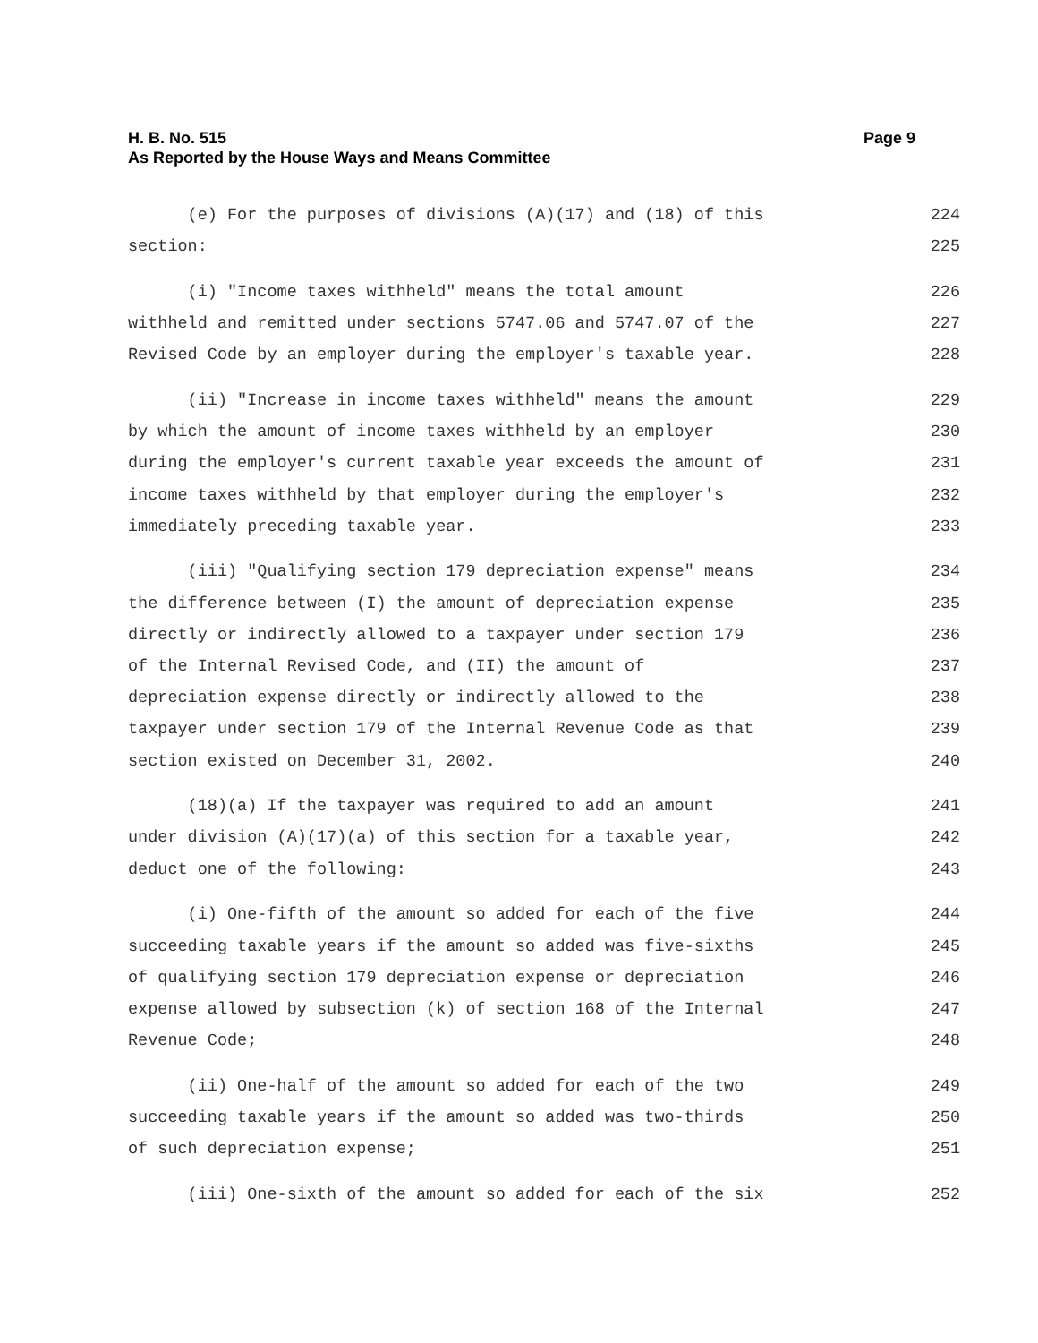H. B. No. 515 Page 9
As Reported by the House Ways and Means Committee
(e) For the purposes of divisions (A)(17) and (18) of this 224
section: 225
(i) "Income taxes withheld" means the total amount 226
withheld and remitted under sections 5747.06 and 5747.07 of the 227
Revised Code by an employer during the employer's taxable year. 228
(ii) "Increase in income taxes withheld" means the amount 229
by which the amount of income taxes withheld by an employer 230
during the employer's current taxable year exceeds the amount of 231
income taxes withheld by that employer during the employer's 232
immediately preceding taxable year. 233
(iii) "Qualifying section 179 depreciation expense" means 234
the difference between (I) the amount of depreciation expense 235
directly or indirectly allowed to a taxpayer under section 179 236
of the Internal Revised Code, and (II) the amount of 237
depreciation expense directly or indirectly allowed to the 238
taxpayer under section 179 of the Internal Revenue Code as that 239
section existed on December 31, 2002. 240
(18)(a) If the taxpayer was required to add an amount 241
under division (A)(17)(a) of this section for a taxable year, 242
deduct one of the following: 243
(i) One-fifth of the amount so added for each of the five 244
succeeding taxable years if the amount so added was five-sixths 245
of qualifying section 179 depreciation expense or depreciation 246
expense allowed by subsection (k) of section 168 of the Internal 247
Revenue Code; 248
(ii) One-half of the amount so added for each of the two 249
succeeding taxable years if the amount so added was two-thirds 250
of such depreciation expense; 251
(iii) One-sixth of the amount so added for each of the six 252